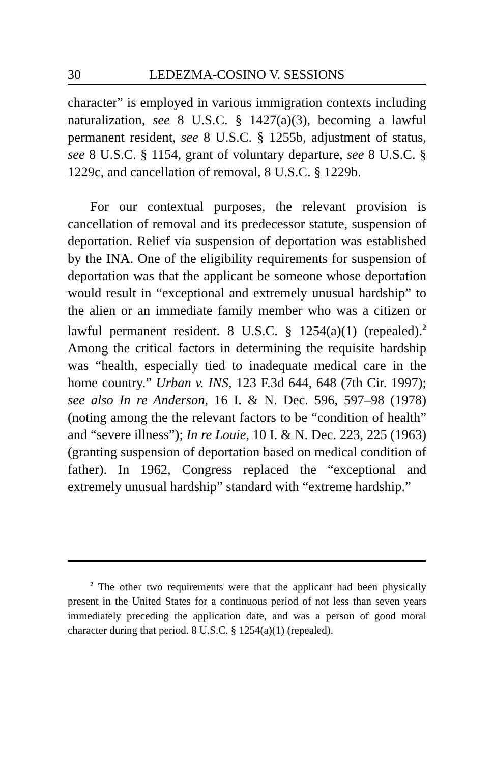30 LEDEZMA-COSINO V. SESSIONS
character” is employed in various immigration contexts including naturalization, see 8 U.S.C. § 1427(a)(3), becoming a lawful permanent resident, see 8 U.S.C. § 1255b, adjustment of status, see 8 U.S.C. § 1154, grant of voluntary departure, see 8 U.S.C. § 1229c, and cancellation of removal, 8 U.S.C. § 1229b.
For our contextual purposes, the relevant provision is cancellation of removal and its predecessor statute, suspension of deportation. Relief via suspension of deportation was established by the INA. One of the eligibility requirements for suspension of deportation was that the applicant be someone whose deportation would result in “exceptional and extremely unusual hardship” to the alien or an immediate family member who was a citizen or lawful permanent resident. 8 U.S.C. § 1254(a)(1) (repealed).<sup>2</sup> Among the critical factors in determining the requisite hardship was “health, especially tied to inadequate medical care in the home country.” Urban v. INS, 123 F.3d 644, 648 (7th Cir. 1997); see also In re Anderson, 16 I. & N. Dec. 596, 597–98 (1978) (noting among the the relevant factors to be “condition of health” and “severe illness”); In re Louie, 10 I. & N. Dec. 223, 225 (1963) (granting suspension of deportation based on medical condition of father). In 1962, Congress replaced the “exceptional and extremely unusual hardship” standard with “extreme hardship.”
<sup>2</sup> The other two requirements were that the applicant had been physically present in the United States for a continuous period of not less than seven years immediately preceding the application date, and was a person of good moral character during that period. 8 U.S.C. § 1254(a)(1) (repealed).